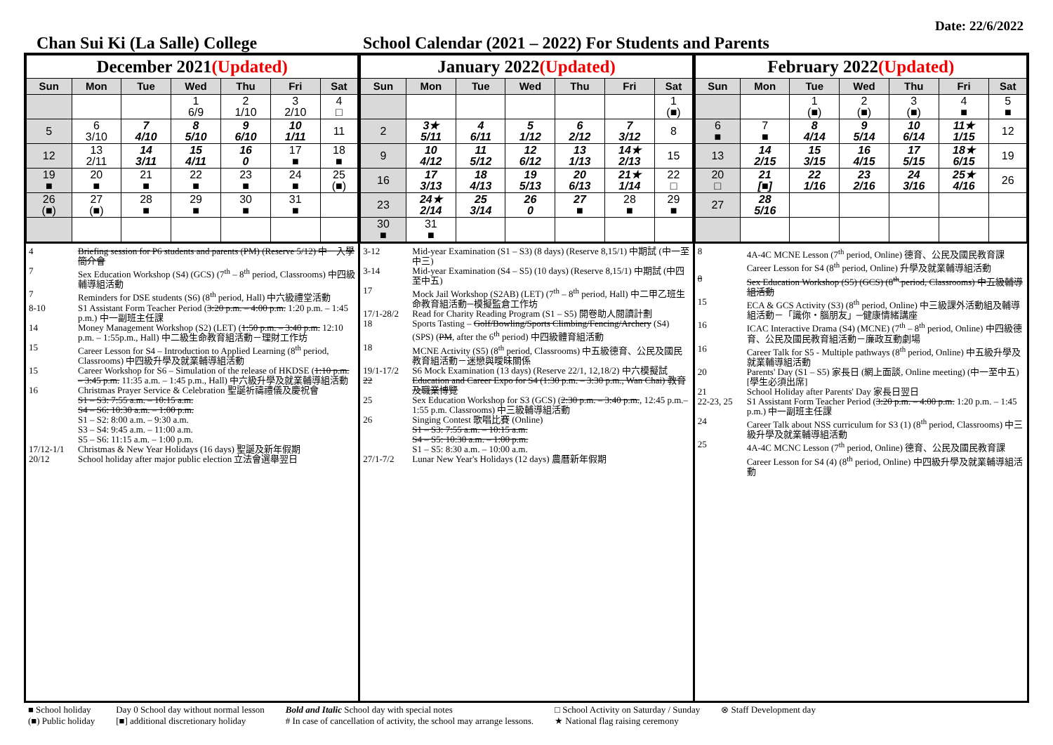Date: 22/6/2022
Chan Sui Ki (La Salle) College School Calendar (2021 – 2022) For Students and Parents
| December 2021 (Updated) | | | | | | |
| Sun | Mon | Tue | Wed | Thu | Fri | Sat |
| | | | 1 6/9 | 2 1/10 | 3 2/10 | 4 □ |
| 5 | 6 3/10 | 7 4/10 | 8 5/10 | 9 6/10 | 10 1/11 | 11 |
| 12 | 13 2/11 | 14 3/11 | 15 4/11 | 16 0 | 17 ■ | 18 ■ |
| 19 ■ | 20 ■ | 21 ■ | 22 ■ | 23 ■ | 24 ■ | 25 (■) |
| 26 (■) | 27 (■) | 28 ■ | 29 ■ | 30 ■ | 31 ■ | |
4 Briefing session for P6 students and parents (PM) (Reserve 5/12) 中一入學簡介會
7 Sex Education Workshop (S4) (GCS) (7<sup>th</sup> – 8<sup>th</sup> period, Classrooms) 中四級輔導組活動
7 Reminders for DSE students (S6) (8<sup>th</sup> period, Hall) 中六級禮堂活動
8-10 S1 Assistant Form Teacher Period (3:20 p.m. – 4:00 p.m. 1:20 p.m. – 1:45 p.m.) 中一副班主任課
14 Money Management Workshop (S2) (LET) (1:50 p.m. – 3:40 p.m. 12:10 p.m. – 1:55p.m., Hall) 中二級生命教育組活動－理財工作坊
15 Career Lesson for S4 – Introduction to Applied Learning (8<sup>th</sup> period, Classrooms) 中四級升學及就業輔導組活動
15 Career Workshop for S6 – Simulation of the release of HKDSE (1:10 p.m. – 3:45 p.m. 11:35 a.m. – 1:45 p.m., Hall) 中六級升學及就業輔導組活動
16 Christmas Prayer Service & Celebration 聖誕祈禱禮儀及慶祝會
S1 – S3: 7:55 a.m. – 10:15 a.m.
S4 – S6: 10:30 a.m. – 1:00 p.m.
S1 – S2: 8:00 a.m. – 9:30 a.m.
S3 – S4: 9:45 a.m. – 11:00 a.m.
S5 – S6: 11:15 a.m. – 1:00 p.m.
17/12-1/1 Christmas & New Year Holidays (16 days) 聖誕及新年假期
20/12 School holiday after major public election 立法會選舉翌日
| January 2022 (Updated) | | | | | | |
| Sun | Mon | Tue | Wed | Thu | Fri | Sat |
| | | | | | | 1 (■) |
| 2 | 3★ 5/11 | 4 6/11 | 5 1/12 | 6 2/12 | 7 3/12 | 8 |
| 9 | 10 4/12 | 11 5/12 | 12 6/12 | 13 1/13 | 14★ 2/13 | 15 |
| 16 | 17 3/13 | 18 4/13 | 19 5/13 | 20 6/13 | 21★ 1/14 | 22 □ |
| 23 | 24★ 2/14 | 25 3/14 | 26 0 | 27 ■ | 28 ■ | 29 ■ |
| 30 ■ | 31 ■ | | | | | |
3-12 Mid-year Examination (S1 – S3) (8 days) (Reserve 8,15/1) 中期試 (中一至中三)
3-14 Mid-year Examination (S4 – S5) (10 days) (Reserve 8,15/1) 中期試 (中四至中五)
17 Mock Jail Workshop (S2AB) (LET) (7<sup>th</sup> – 8<sup>th</sup> period, Hall) 中二甲乙班生命教育組活動─模擬監倉工作坊
17/1-28/2 Read for Charity Reading Program (S1 – S5) 開卷助人閱讀計劃
18 Sports Tasting – Golf/Bowling/Sports Climbing/Fencing/Archery (S4) (SPS) (PM, after the 6<sup>th</sup> period) 中四級體育組活動
18 MCNE Activity (S5) (8<sup>th</sup> period, Classrooms) 中五級德育、公民及國民教育組活動－迷戀與曖昧關係
19/1-17/2 S6 Mock Examination (13 days) (Reserve 22/1, 12,18/2) 中六模擬試
22 Education and Career Expo for S4 (1:30 p.m. – 3:30 p.m., Wan Chai) 教育及職業博覽
25 Sex Education Workshop for S3 (GCS) (2:30 p.m. – 3:40 p.m., 12:45 p.m.– 1:55 p.m. Classrooms) 中三級輔導組活動
26 Singing Contest 歌唱比賽 (Online)
S1 – S3: 7:55 a.m. – 10:15 a.m.
S4 – S5: 10:30 a.m. – 1:00 p.m.
S1 – S5: 8:30 a.m. – 10:00 a.m.
27/1-7/2 Lunar New Year's Holidays (12 days) 農曆新年假期
| February 2022 (Updated) | | | | | | |
| Sun | Mon | Tue | Wed | Thu | Fri | Sat |
| | | 1 (■) | 2 (■) | 3 (■) | 4 ■ | 5 ■ |
| 6 ■ | 7 ■ | 8 4/14 | 9 5/14 | 10 6/14 | 11★ 1/15 | 12 |
| 13 | 14 2/15 | 15 3/15 | 16 4/15 | 17 5/15 | 18★ 6/15 | 19 |
| 20 □ | 21 [■] | 22 1/16 | 23 2/16 | 24 3/16 | 25★ 4/16 | 26 |
| 27 | 28 5/16 | | | | | |
8 4A-4C MCNE Lesson (7<sup>th</sup> period, Online) 德育、公民及國民教育課
Career Lesson for S4 (8<sup>th</sup> period, Online) 升學及就業輔導組活動
8 Sex Education Workshop (S5) (GCS) (8<sup>th</sup> period, Classrooms) 中五級輔導組活動
15 ECA & GCS Activity (S3) (8<sup>th</sup> period, Online) 中三級課外活動組及輔導組活動－「識你・腦朋友」─健康情緒講座
16 ICAC Interactive Drama (S4) (MCNE) (7<sup>th</sup> – 8<sup>th</sup> period, Online) 中四級德育、公民及國民教育組活動－廉政互動劇場
16 Career Talk for S5 - Multiple pathways (8<sup>th</sup> period, Online) 中五級升學及就業輔導組活動
20 Parents' Day (S1 – S5) 家長日 (網上面談, Online meeting) (中一至中五) [學生必須出席]
21 School Holiday after Parents' Day 家長日翌日
22-23, 25 S1 Assistant Form Teacher Period (3:20 p.m. – 4:00 p.m. 1:20 p.m. – 1:45 p.m.) 中一副班主任課
24 Career Talk about NSS curriculum for S3 (1) (8<sup>th</sup> period, Classrooms) 中三級升學及就業輔導組活動
25 4A-4C MCNC Lesson (7<sup>th</sup> period, Online) 德育、公民及國民教育課
Career Lesson for S4 (4) (8<sup>th</sup> period, Online) 中四級升學及就業輔導組活動
■ School holiday
(■) Public holiday
Day 0 School day without normal lesson
[■] additional discretionary holiday
Bold and Italic School day with special notes
# In case of cancellation of activity, the school may arrange lessons.
□ School Activity on Saturday / Sunday
★ National flag raising ceremony
⊗ Staff Development day